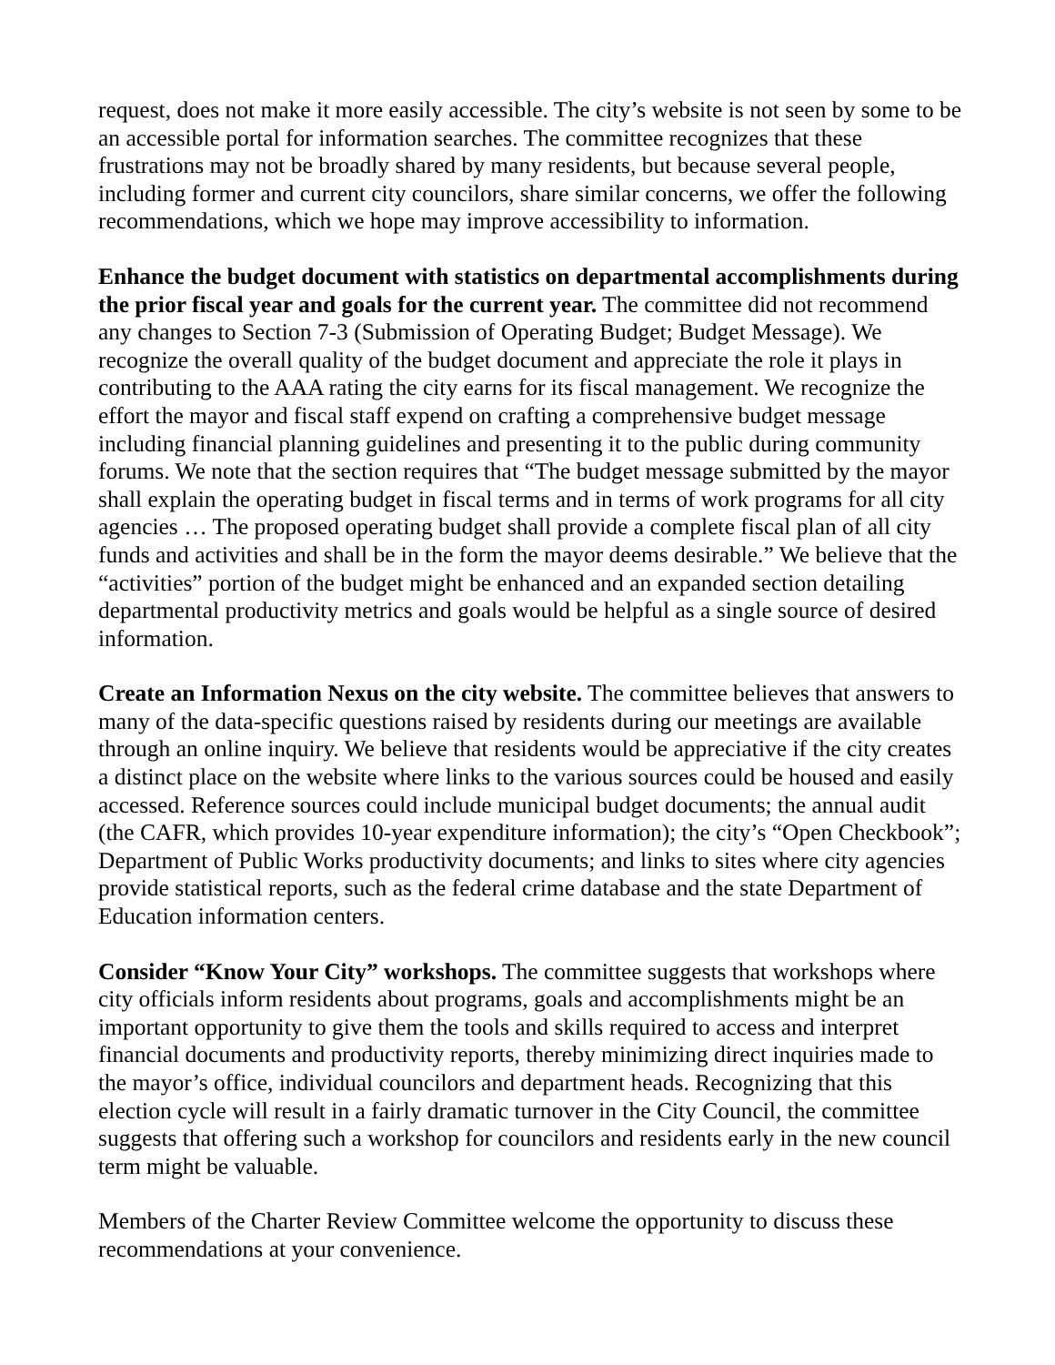request, does not make it more easily accessible. The city’s website is not seen by some to be an accessible portal for information searches. The committee recognizes that these frustrations may not be broadly shared by many residents, but because several people, including former and current city councilors, share similar concerns, we offer the following recommendations, which we hope may improve accessibility to information.
Enhance the budget document with statistics on departmental accomplishments during the prior fiscal year and goals for the current year. The committee did not recommend any changes to Section 7-3 (Submission of Operating Budget; Budget Message). We recognize the overall quality of the budget document and appreciate the role it plays in contributing to the AAA rating the city earns for its fiscal management. We recognize the effort the mayor and fiscal staff expend on crafting a comprehensive budget message including financial planning guidelines and presenting it to the public during community forums. We note that the section requires that “The budget message submitted by the mayor shall explain the operating budget in fiscal terms and in terms of work programs for all city agencies … The proposed operating budget shall provide a complete fiscal plan of all city funds and activities and shall be in the form the mayor deems desirable.” We believe that the “activities” portion of the budget might be enhanced and an expanded section detailing departmental productivity metrics and goals would be helpful as a single source of desired information.
Create an Information Nexus on the city website. The committee believes that answers to many of the data-specific questions raised by residents during our meetings are available through an online inquiry. We believe that residents would be appreciative if the city creates a distinct place on the website where links to the various sources could be housed and easily accessed. Reference sources could include municipal budget documents; the annual audit (the CAFR, which provides 10-year expenditure information); the city’s “Open Checkbook”; Department of Public Works productivity documents; and links to sites where city agencies provide statistical reports, such as the federal crime database and the state Department of Education information centers.
Consider “Know Your City” workshops. The committee suggests that workshops where city officials inform residents about programs, goals and accomplishments might be an important opportunity to give them the tools and skills required to access and interpret financial documents and productivity reports, thereby minimizing direct inquiries made to the mayor’s office, individual councilors and department heads. Recognizing that this election cycle will result in a fairly dramatic turnover in the City Council, the committee suggests that offering such a workshop for councilors and residents early in the new council term might be valuable.
Members of the Charter Review Committee welcome the opportunity to discuss these recommendations at your convenience.